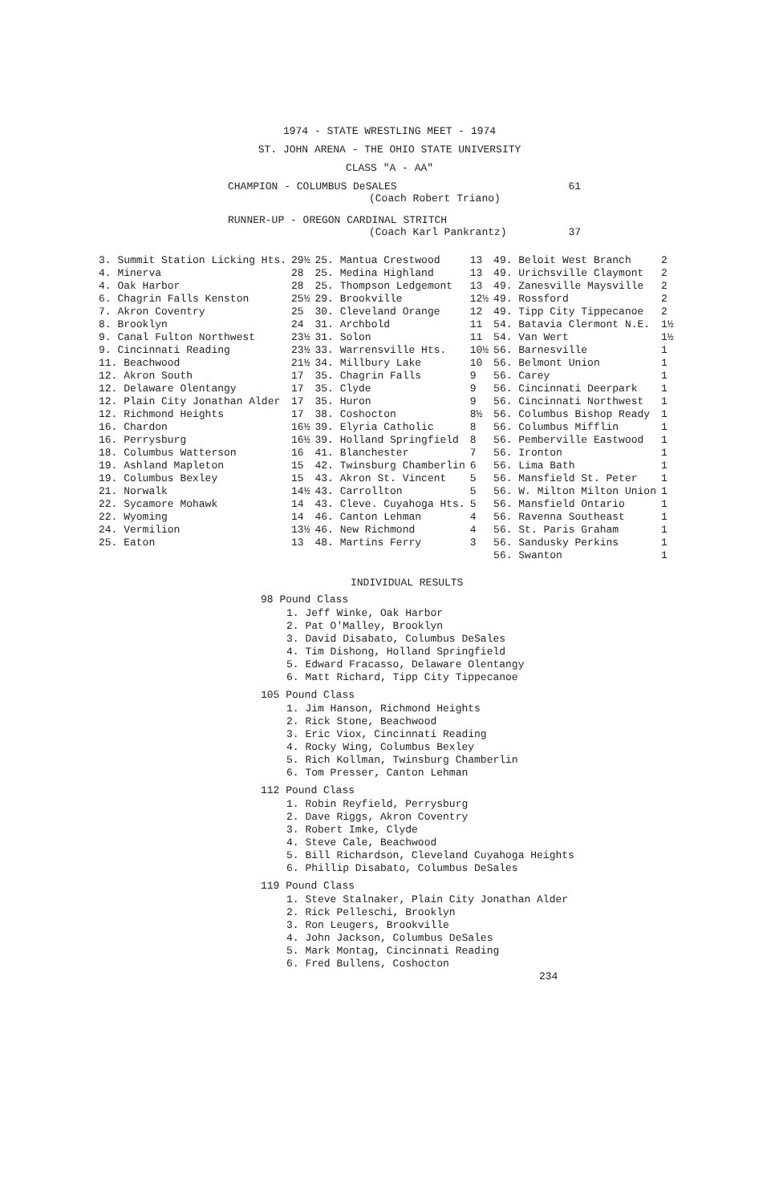1974 - STATE WRESTLING MEET - 1974
ST. JOHN ARENA - THE OHIO STATE UNIVERSITY
CLASS "A - AA"
CHAMPION - COLUMBUS DeSALES 61
(Coach Robert Triano)
RUNNER-UP - OREGON CARDINAL STRITCH
(Coach Karl Pankrantz) 37
| 3. Summit Station Licking Hts. | 29½ | 25. Mantua Crestwood | 13 | 49. Beloit West Branch | 2 |
| 4. Minerva | 28 | 25. Medina Highland | 13 | 49. Urichsville Claymont | 2 |
| 4. Oak Harbor | 28 | 25. Thompson Ledgemont | 13 | 49. Zanesville Maysville | 2 |
| 6. Chagrin Falls Kenston | 25½ | 29. Brookville | 12½ | 49. Rossford | 2 |
| 7. Akron Coventry | 25 | 30. Cleveland Orange | 12 | 49. Tipp City Tippecanoe | 2 |
| 8. Brooklyn | 24 | 31. Archbold | 11 | 54. Batavia Clermont N.E. | 1½ |
| 9. Canal Fulton Northwest | 23½ | 31. Solon | 11 | 54. Van Wert | 1½ |
| 9. Cincinnati Reading | 23½ | 33. Warrensville Hts. | 10½ | 56. Barnesville | 1 |
| 11. Beachwood | 21½ | 34. Millbury Lake | 10 | 56. Belmont Union | 1 |
| 12. Akron South | 17 | 35. Chagrin Falls | 9 | 56. Carey | 1 |
| 12. Delaware Olentangy | 17 | 35. Clyde | 9 | 56. Cincinnati Deerpark | 1 |
| 12. Plain City Jonathan Alder | 17 | 35. Huron | 9 | 56. Cincinnati Northwest | 1 |
| 12. Richmond Heights | 17 | 38. Coshocton | 8½ | 56. Columbus Bishop Ready | 1 |
| 16. Chardon | 16½ | 39. Elyria Catholic | 8 | 56. Columbus Mifflin | 1 |
| 16. Perrysburg | 16½ | 39. Holland Springfield | 8 | 56. Pemberville Eastwood | 1 |
| 18. Columbus Watterson | 16 | 41. Blanchester | 7 | 56. Ironton | 1 |
| 19. Ashland Mapleton | 15 | 42. Twinsburg Chamberlin | 6 | 56. Lima Bath | 1 |
| 19. Columbus Bexley | 15 | 43. Akron St. Vincent | 5 | 56. Mansfield St. Peter | 1 |
| 21. Norwalk | 14½ | 43. Carrollton | 5 | 56. W. Milton Milton Union | 1 |
| 22. Sycamore Mohawk | 14 | 43. Cleve. Cuyahoga Hts. | 5 | 56. Mansfield Ontario | 1 |
| 22. Wyoming | 14 | 46. Canton Lehman | 4 | 56. Ravenna Southeast | 1 |
| 24. Vermilion | 13½ | 46. New Richmond | 4 | 56. St. Paris Graham | 1 |
| 25. Eaton | 13 | 48. Martins Ferry | 3 | 56. Sandusky Perkins | 1 |
| | | | | 56. Swanton | 1 |
INDIVIDUAL RESULTS
98 Pound Class
1. Jeff Winke, Oak Harbor
2. Pat O'Malley, Brooklyn
3. David Disabato, Columbus DeSales
4. Tim Dishong, Holland Springfield
5. Edward Fracasso, Delaware Olentangy
6. Matt Richard, Tipp City Tippecanoe
105 Pound Class
1. Jim Hanson, Richmond Heights
2. Rick Stone, Beachwood
3. Eric Viox, Cincinnati Reading
4. Rocky Wing, Columbus Bexley
5. Rich Kollman, Twinsburg Chamberlin
6. Tom Presser, Canton Lehman
112 Pound Class
1. Robin Reyfield, Perrysburg
2. Dave Riggs, Akron Coventry
3. Robert Imke, Clyde
4. Steve Cale, Beachwood
5. Bill Richardson, Cleveland Cuyahoga Heights
6. Phillip Disabato, Columbus DeSales
119 Pound Class
1. Steve Stalnaker, Plain City Jonathan Alder
2. Rick Pelleschi, Brooklyn
3. Ron Leugers, Brookville
4. John Jackson, Columbus DeSales
5. Mark Montag, Cincinnati Reading
6. Fred Bullens, Coshocton
234